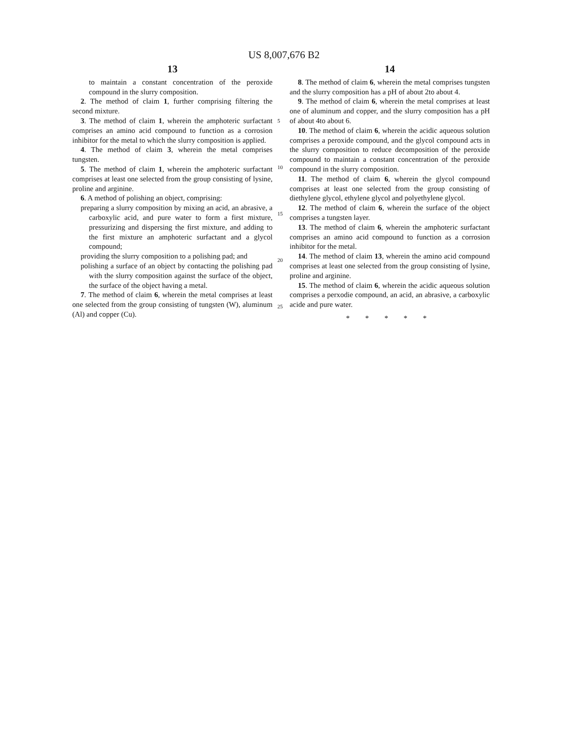US 8,007,676 B2
13
to maintain a constant concentration of the peroxide compound in the slurry composition.
2. The method of claim 1, further comprising filtering the second mixture.
3. The method of claim 1, wherein the amphoteric surfactant comprises an amino acid compound to function as a corrosion inhibitor for the metal to which the slurry composition is applied.
4. The method of claim 3, wherein the metal comprises tungsten.
5. The method of claim 1, wherein the amphoteric surfactant comprises at least one selected from the group consisting of lysine, proline and arginine.
6. A method of polishing an object, comprising:
preparing a slurry composition by mixing an acid, an abrasive, a carboxylic acid, and pure water to form a first mixture, pressurizing and dispersing the first mixture, and adding to the first mixture an amphoteric surfactant and a glycol compound;
providing the slurry composition to a polishing pad; and
polishing a surface of an object by contacting the polishing pad with the slurry composition against the surface of the object, the surface of the object having a metal.
7. The method of claim 6, wherein the metal comprises at least one selected from the group consisting of tungsten (W), aluminum (Al) and copper (Cu).
14
8. The method of claim 6, wherein the metal comprises tungsten and the slurry composition has a pH of about 2to about 4.
9. The method of claim 6, wherein the metal comprises at least one of aluminum and copper, and the slurry composition has a pH of about 4to about 6.
10. The method of claim 6, wherein the acidic aqueous solution comprises a peroxide compound, and the glycol compound acts in the slurry composition to reduce decomposition of the peroxide compound to maintain a constant concentration of the peroxide compound in the slurry composition.
11. The method of claim 6, wherein the glycol compound comprises at least one selected from the group consisting of diethylene glycol, ethylene glycol and polyethylene glycol.
12. The method of claim 6, wherein the surface of the object comprises a tungsten layer.
13. The method of claim 6, wherein the amphoteric surfactant comprises an amino acid compound to function as a corrosion inhibitor for the metal.
14. The method of claim 13, wherein the amino acid compound comprises at least one selected from the group consisting of lysine, proline and arginine.
15. The method of claim 6, wherein the acidic aqueous solution comprises a perxodie compound, an acid, an abrasive, a carboxylic acide and pure water.
* * * * *
5
10
15
20
25